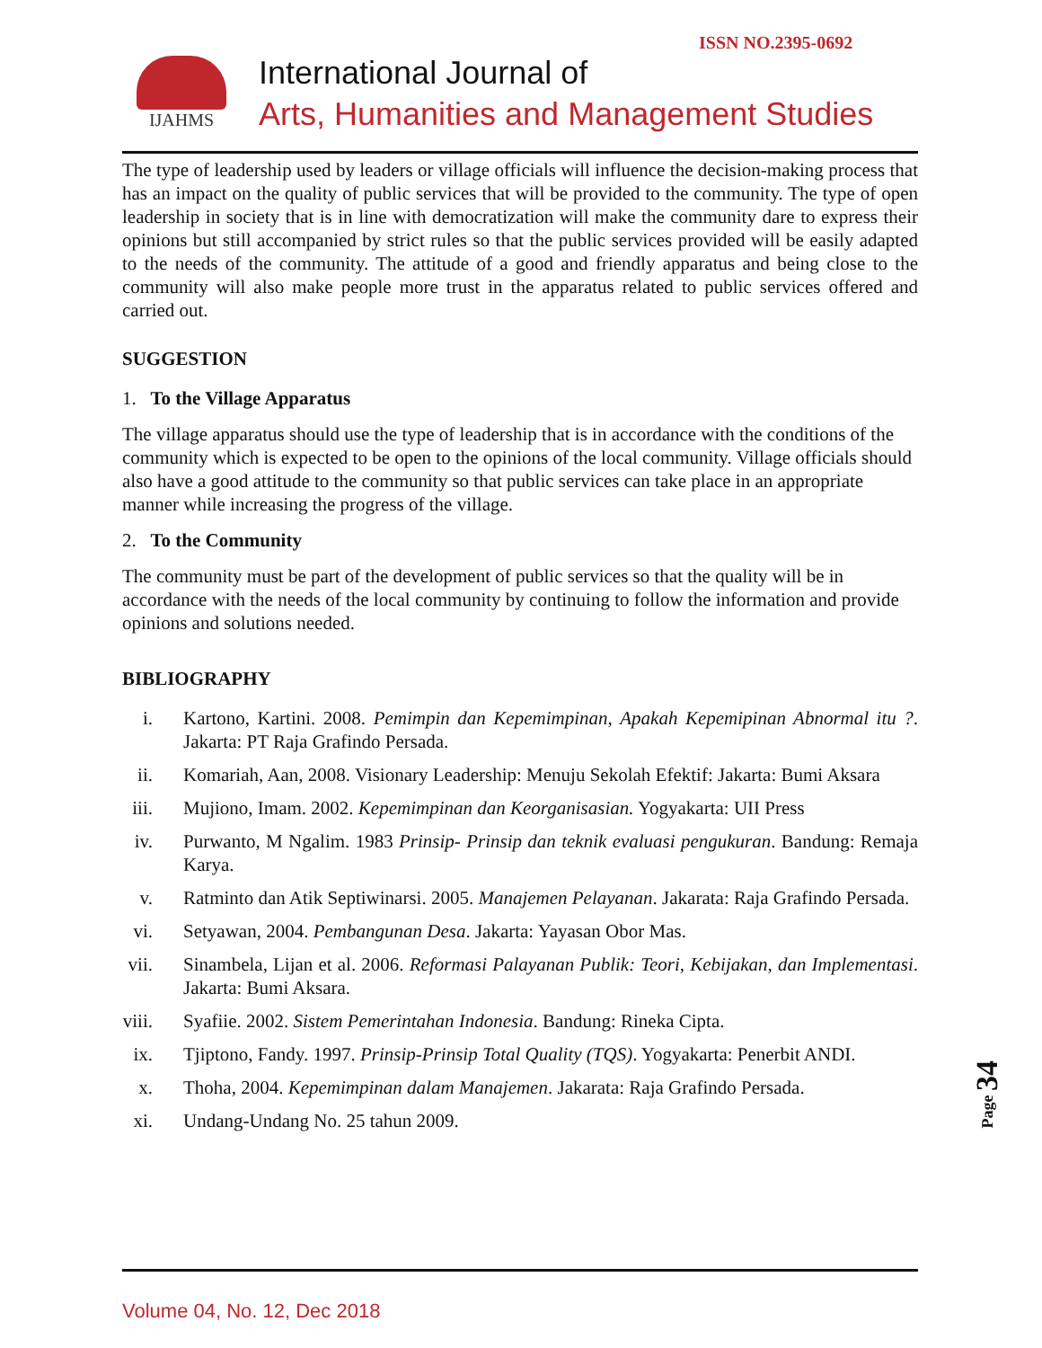IJAHMS ISSN NO.2395-0692
International Journal of
Arts, Humanities and Management Studies
The type of leadership used by leaders or village officials will influence the decision-making process that has an impact on the quality of public services that will be provided to the community. The type of open leadership in society that is in line with democratization will make the community dare to express their opinions but still accompanied by strict rules so that the public services provided will be easily adapted to the needs of the community. The attitude of a good and friendly apparatus and being close to the community will also make people more trust in the apparatus related to public services offered and carried out.
SUGGESTION
1. To the Village Apparatus
The village apparatus should use the type of leadership that is in accordance with the conditions of the community which is expected to be open to the opinions of the local community. Village officials should also have a good attitude to the community so that public services can take place in an appropriate manner while increasing the progress of the village.
2. To the Community
The community must be part of the development of public services so that the quality will be in accordance with the needs of the local community by continuing to follow the information and provide opinions and solutions needed.
BIBLIOGRAPHY
i. Kartono, Kartini. 2008. Pemimpin dan Kepemimpinan, Apakah Kepemipinan Abnormal itu ?. Jakarta: PT Raja Grafindo Persada.
ii. Komariah, Aan, 2008. Visionary Leadership: Menuju Sekolah Efektif: Jakarta: Bumi Aksara
iii. Mujiono, Imam. 2002. Kepemimpinan dan Keorganisasian. Yogyakarta: UII Press
iv. Purwanto, M Ngalim. 1983 Prinsip- Prinsip dan teknik evaluasi pengukuran. Bandung: Remaja Karya.
v. Ratminto dan Atik Septiwinarsi. 2005. Manajemen Pelayanan. Jakarata: Raja Grafindo Persada.
vi. Setyawan, 2004. Pembangunan Desa. Jakarta: Yayasan Obor Mas.
vii. Sinambela, Lijan et al. 2006. Reformasi Palayanan Publik: Teori, Kebijakan, dan Implementasi. Jakarta: Bumi Aksara.
viii. Syafiie. 2002. Sistem Pemerintahan Indonesia. Bandung: Rineka Cipta.
ix. Tjiptono, Fandy. 1997. Prinsip-Prinsip Total Quality (TQS). Yogyakarta: Penerbit ANDI.
x. Thoha, 2004. Kepemimpinan dalam Manajemen. Jakarata: Raja Grafindo Persada.
xi. Undang-Undang No. 25 tahun 2009.
Page 34
Volume 04, No. 12, Dec 2018